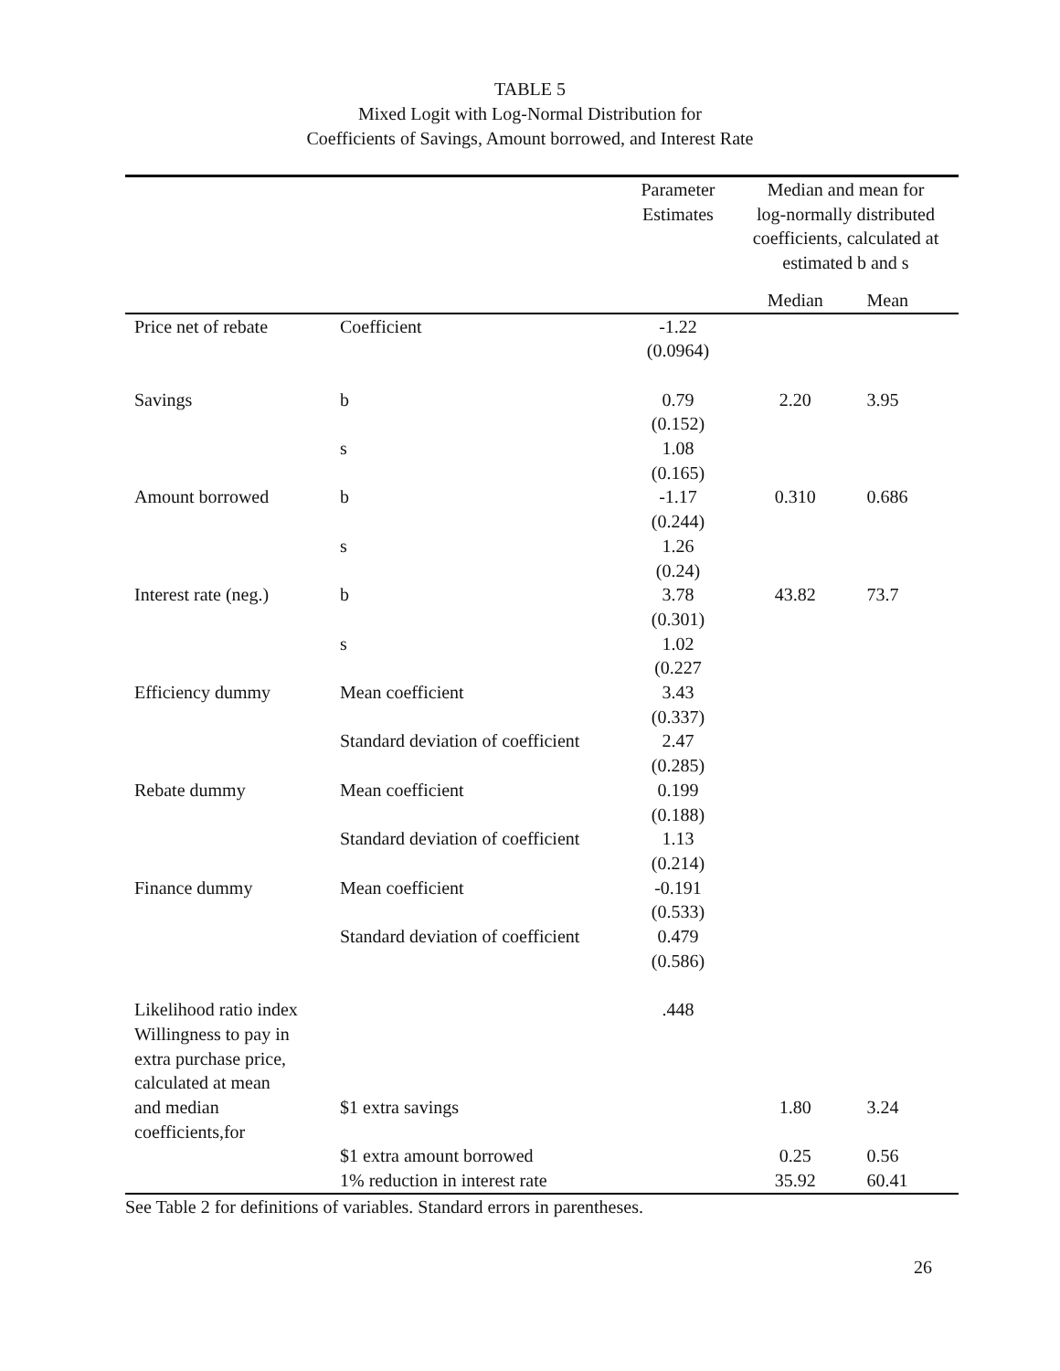TABLE 5
Mixed Logit with Log-Normal Distribution for
Coefficients of Savings, Amount borrowed, and Interest Rate
| | | Parameter Estimates | Median and mean for log-normally distributed coefficients, calculated at estimated b and s | |
| --- | --- | --- | --- | --- |
| | | | Median | Mean |
| Price net of rebate | Coefficient | -1.22 (0.0964) | | |
| Savings | b | 0.79 (0.152) | 2.20 | 3.95 |
| | s | 1.08 (0.165) | | |
| Amount borrowed | b | -1.17 (0.244) | 0.310 | 0.686 |
| | s | 1.26 (0.24) | | |
| Interest rate (neg.) | b | 3.78 (0.301) | 43.82 | 73.7 |
| | s | 1.02 (0.227 | | |
| Efficiency dummy | Mean coefficient | 3.43 (0.337) | | |
| | Standard deviation of coefficient | 2.47 (0.285) | | |
| Rebate dummy | Mean coefficient | 0.199 (0.188) | | |
| | Standard deviation of coefficient | 1.13 (0.214) | | |
| Finance dummy | Mean coefficient | -0.191 (0.533) | | |
| | Standard deviation of coefficient | 0.479 (0.586) | | |
| Likelihood ratio index Willingness to pay in extra purchase price, calculated at mean | | .448 | | |
| and median coefficients,for | $1 extra savings | | 1.80 | 3.24 |
| | $1 extra amount borrowed | | 0.25 | 0.56 |
| | 1% reduction in interest rate | | 35.92 | 60.41 |
See Table 2 for definitions of variables. Standard errors in parentheses.
26